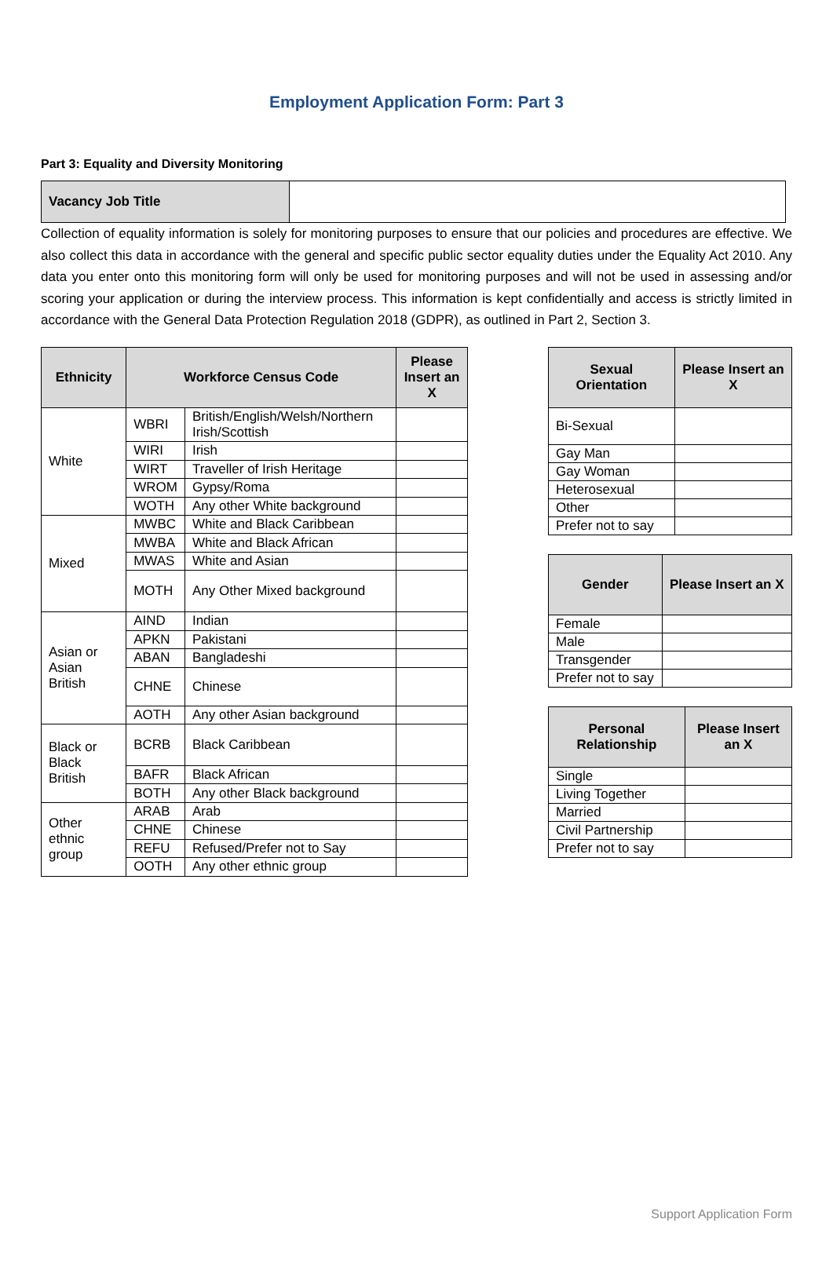Employment Application Form: Part 3
Part 3: Equality and Diversity Monitoring
| Vacancy Job Title | |
Collection of equality information is solely for monitoring purposes to ensure that our policies and procedures are effective. We also collect this data in accordance with the general and specific public sector equality duties under the Equality Act 2010. Any data you enter onto this monitoring form will only be used for monitoring purposes and will not be used in assessing and/or scoring your application or during the interview process. This information is kept confidentially and access is strictly limited in accordance with the General Data Protection Regulation 2018 (GDPR), as outlined in Part 2, Section 3.
| Ethnicity | Workforce Census Code | | Please Insert an X |
| --- | --- | --- | --- |
| White | WBRI | British/English/Welsh/Northern Irish/Scottish | |
| | WIRI | Irish | |
| | WIRT | Traveller of Irish Heritage | |
| | WROM | Gypsy/Roma | |
| | WOTH | Any other White background | |
| Mixed | MWBC | White and Black Caribbean | |
| | MWBA | White and Black African | |
| | MWAS | White and Asian | |
| | MOTH | Any Other Mixed background | |
| Asian or Asian British | AIND | Indian | |
| | APKN | Pakistani | |
| | ABAN | Bangladeshi | |
| | CHNE | Chinese | |
| | AOTH | Any other Asian background | |
| Black or Black British | BCRB | Black Caribbean | |
| | BAFR | Black African | |
| | BOTH | Any other Black background | |
| Other ethnic group | ARAB | Arab | |
| | CHNE | Chinese | |
| | REFU | Refused/Prefer not to Say | |
| | OOTH | Any other ethnic group | |
| Sexual Orientation | Please Insert an X |
| --- | --- |
| Bi-Sexual | |
| Gay Man | |
| Gay Woman | |
| Heterosexual | |
| Other | |
| Prefer not to say | |
| Gender | Please Insert an X |
| --- | --- |
| Female | |
| Male | |
| Transgender | |
| Prefer not to say | |
| Personal Relationship | Please Insert an X |
| --- | --- |
| Single | |
| Living Together | |
| Married | |
| Civil Partnership | |
| Prefer not to say | |
Support Application Form